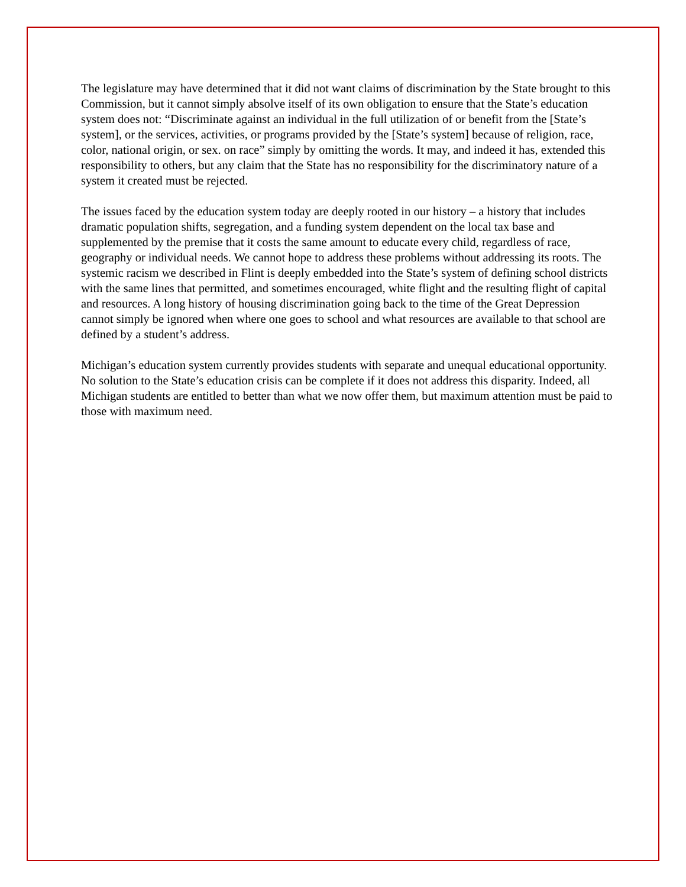The legislature may have determined that it did not want claims of discrimination by the State brought to this Commission, but it cannot simply absolve itself of its own obligation to ensure that the State’s education system does not: “Discriminate against an individual in the full utilization of or benefit from the [State’s system], or the services, activities, or programs provided by the [State’s system] because of religion, race, color, national origin, or sex. on race” simply by omitting the words. It may, and indeed it has, extended this responsibility to others, but any claim that the State has no responsibility for the discriminatory nature of a system it created must be rejected.
The issues faced by the education system today are deeply rooted in our history – a history that includes dramatic population shifts, segregation, and a funding system dependent on the local tax base and supplemented by the premise that it costs the same amount to educate every child, regardless of race, geography or individual needs. We cannot hope to address these problems without addressing its roots. The systemic racism we described in Flint is deeply embedded into the State’s system of defining school districts with the same lines that permitted, and sometimes encouraged, white flight and the resulting flight of capital and resources. A long history of housing discrimination going back to the time of the Great Depression cannot simply be ignored when where one goes to school and what resources are available to that school are defined by a student’s address.
Michigan’s education system currently provides students with separate and unequal educational opportunity. No solution to the State’s education crisis can be complete if it does not address this disparity. Indeed, all Michigan students are entitled to better than what we now offer them, but maximum attention must be paid to those with maximum need.